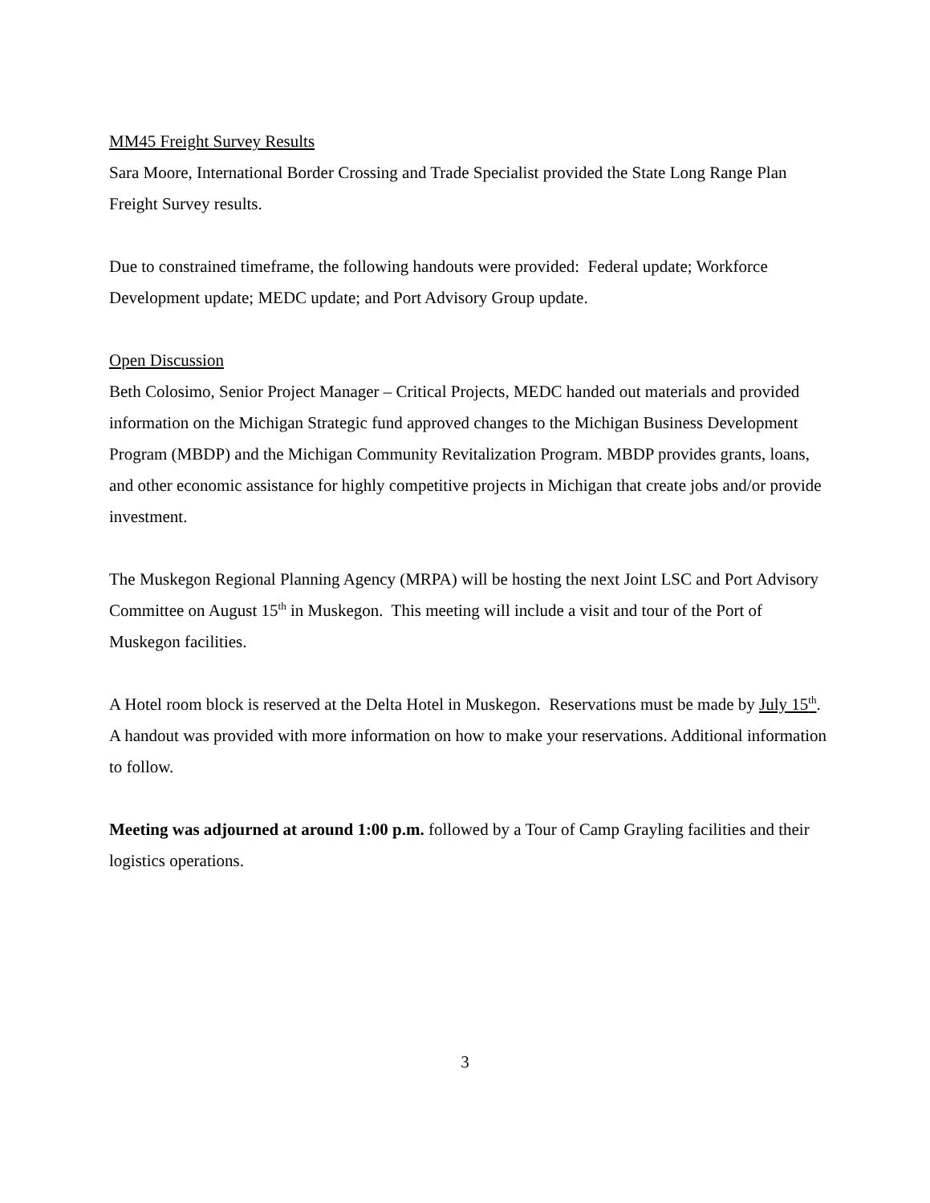MM45 Freight Survey Results
Sara Moore, International Border Crossing and Trade Specialist provided the State Long Range Plan Freight Survey results.
Due to constrained timeframe, the following handouts were provided: Federal update; Workforce Development update; MEDC update; and Port Advisory Group update.
Open Discussion
Beth Colosimo, Senior Project Manager – Critical Projects, MEDC handed out materials and provided information on the Michigan Strategic fund approved changes to the Michigan Business Development Program (MBDP) and the Michigan Community Revitalization Program. MBDP provides grants, loans, and other economic assistance for highly competitive projects in Michigan that create jobs and/or provide investment.
The Muskegon Regional Planning Agency (MRPA) will be hosting the next Joint LSC and Port Advisory Committee on August 15<sup>th</sup> in Muskegon. This meeting will include a visit and tour of the Port of Muskegon facilities.
A Hotel room block is reserved at the Delta Hotel in Muskegon. Reservations must be made by July 15<sup>th</sup>. A handout was provided with more information on how to make your reservations. Additional information to follow.
Meeting was adjourned at around 1:00 p.m. followed by a Tour of Camp Grayling facilities and their logistics operations.
3